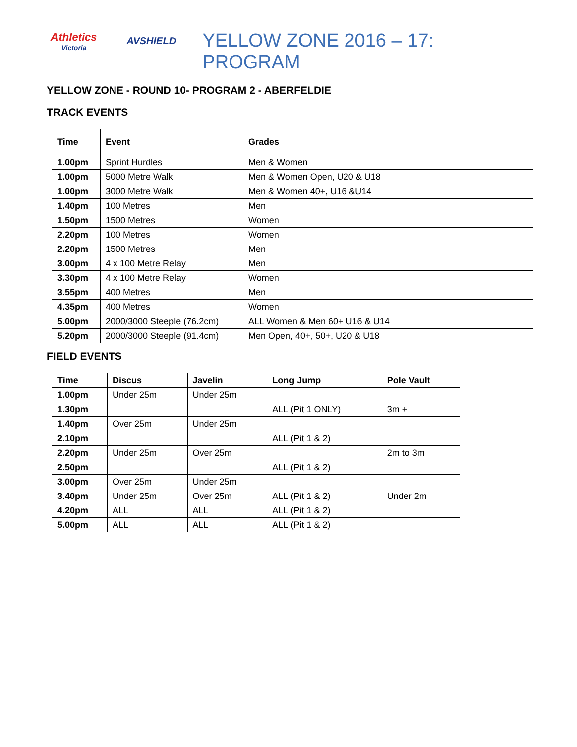Athletics
Victoria
AVSHIELD
YELLOW ZONE 2016 – 17: PROGRAM
YELLOW ZONE - ROUND 10- PROGRAM 2 - ABERFELDIE
TRACK EVENTS
| Time | Event | Grades |
| --- | --- | --- |
| 1.00pm | Sprint Hurdles | Men & Women |
| 1.00pm | 5000 Metre Walk | Men & Women Open, U20 & U18 |
| 1.00pm | 3000 Metre Walk | Men & Women 40+, U16 &U14 |
| 1.40pm | 100 Metres | Men |
| 1.50pm | 1500 Metres | Women |
| 2.20pm | 100 Metres | Women |
| 2.20pm | 1500 Metres | Men |
| 3.00pm | 4 x 100 Metre Relay | Men |
| 3.30pm | 4 x 100 Metre Relay | Women |
| 3.55pm | 400 Metres | Men |
| 4.35pm | 400 Metres | Women |
| 5.00pm | 2000/3000 Steeple (76.2cm) | ALL Women & Men 60+ U16 & U14 |
| 5.20pm | 2000/3000 Steeple (91.4cm) | Men Open, 40+, 50+, U20 & U18 |
FIELD EVENTS
| Time | Discus | Javelin | Long Jump | Pole Vault |
| --- | --- | --- | --- | --- |
| 1.00pm | Under 25m | Under 25m | | |
| 1.30pm | | | ALL (Pit 1 ONLY) | 3m + |
| 1.40pm | Over 25m | Under 25m | | |
| 2.10pm | | | ALL (Pit 1 & 2) | |
| 2.20pm | Under 25m | Over 25m | | 2m to 3m |
| 2.50pm | | | ALL (Pit 1 & 2) | |
| 3.00pm | Over 25m | Under 25m | | |
| 3.40pm | Under 25m | Over 25m | ALL (Pit 1 & 2) | Under 2m |
| 4.20pm | ALL | ALL | ALL (Pit 1 & 2) | |
| 5.00pm | ALL | ALL | ALL (Pit 1 & 2) | |